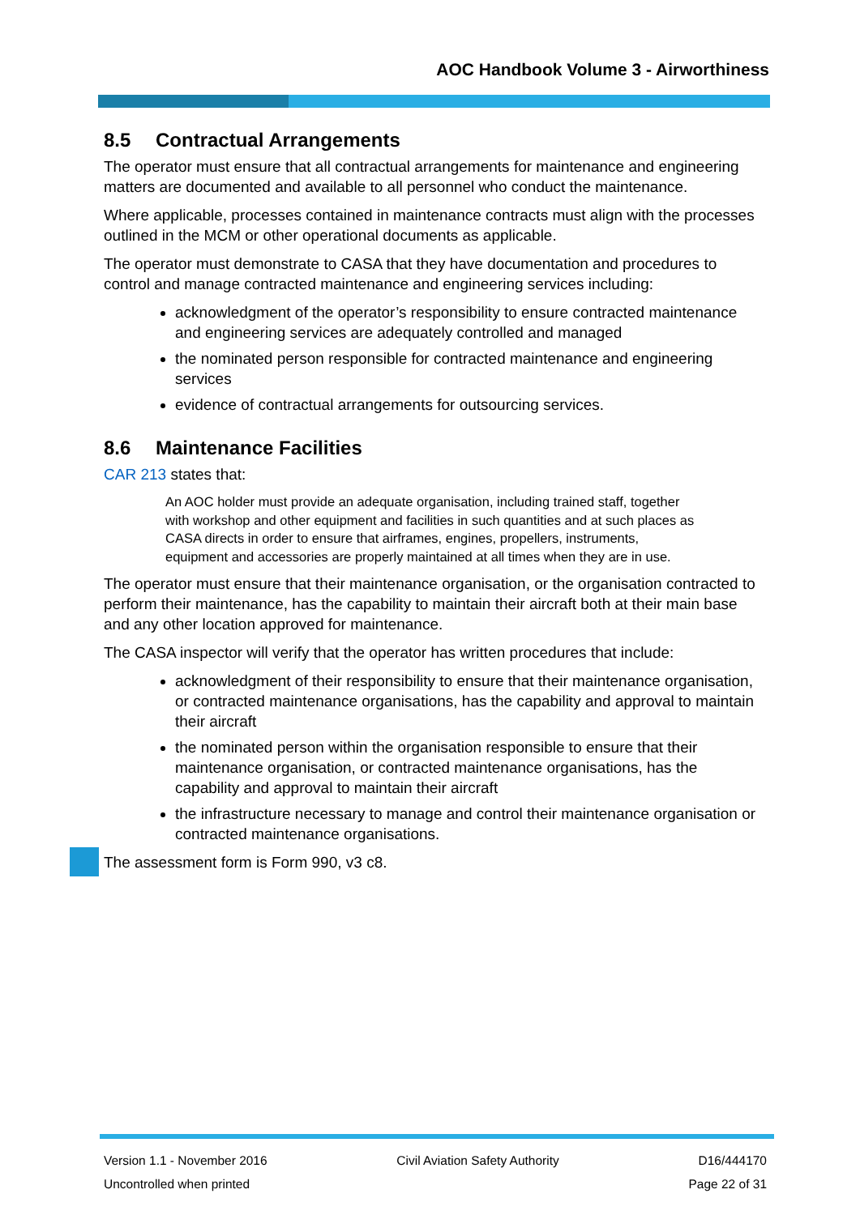AOC Handbook Volume 3 - Airworthiness
8.5 Contractual Arrangements
The operator must ensure that all contractual arrangements for maintenance and engineering matters are documented and available to all personnel who conduct the maintenance.
Where applicable, processes contained in maintenance contracts must align with the processes outlined in the MCM or other operational documents as applicable.
The operator must demonstrate to CASA that they have documentation and procedures to control and manage contracted maintenance and engineering services including:
acknowledgment of the operator’s responsibility to ensure contracted maintenance and engineering services are adequately controlled and managed
the nominated person responsible for contracted maintenance and engineering services
evidence of contractual arrangements for outsourcing services.
8.6 Maintenance Facilities
CAR 213 states that:
An AOC holder must provide an adequate organisation, including trained staff, together with workshop and other equipment and facilities in such quantities and at such places as CASA directs in order to ensure that airframes, engines, propellers, instruments, equipment and accessories are properly maintained at all times when they are in use.
The operator must ensure that their maintenance organisation, or the organisation contracted to perform their maintenance, has the capability to maintain their aircraft both at their main base and any other location approved for maintenance.
The CASA inspector will verify that the operator has written procedures that include:
acknowledgment of their responsibility to ensure that their maintenance organisation, or contracted maintenance organisations, has the capability and approval to maintain their aircraft
the nominated person within the organisation responsible to ensure that their maintenance organisation, or contracted maintenance organisations, has the capability and approval to maintain their aircraft
the infrastructure necessary to manage and control their maintenance organisation or contracted maintenance organisations.
The assessment form is Form 990, v3 c8.
Version 1.1 - November 2016
Uncontrolled when printed
Civil Aviation Safety Authority
D16/444170
Page 22 of 31